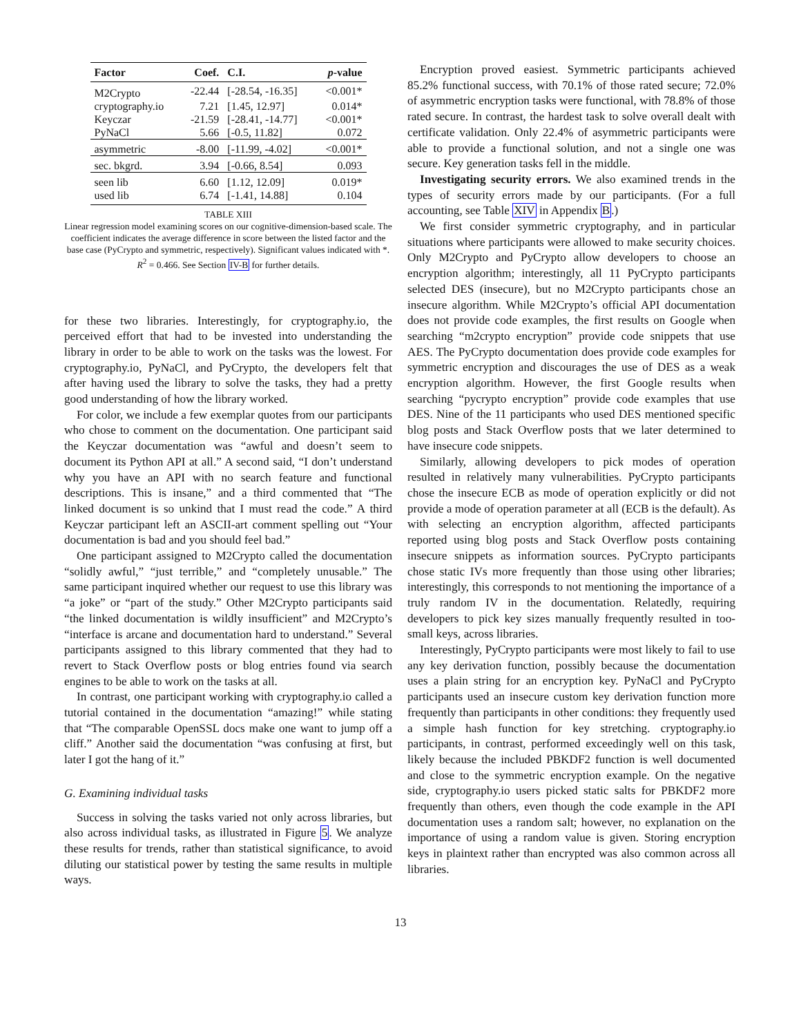| Factor | Coef. | C.I. | p -value |
| --- | --- | --- | --- |
| M2Crypto | -22.44 | [-28.54, -16.35] | <0.001* |
| cryptography.io | 7.21 | [1.45, 12.97] | 0.014* |
| Keyczar | -21.59 | [-28.41, -14.77] | <0.001* |
| PyNaCl | 5.66 | [-0.5, 11.82] | 0.072 |
| asymmetric | -8.00 | [-11.99, -4.02] | <0.001* |
| sec. bkgrd. | 3.94 | [-0.66, 8.54] | 0.093 |
| seen lib | 6.60 | [1.12, 12.09] | 0.019* |
| used lib | 6.74 | [-1.41, 14.88] | 0.104 |
TABLE XIII
Linear regression model examining scores on our cognitive-dimension-based scale. The coefficient indicates the average difference in score between the listed factor and the base case (PyCrypto and symmetric, respectively). Significant values indicated with *. R<sup>2</sup> = 0.466. See Section IV-B for further details.
for these two libraries. Interestingly, for cryptography.io, the perceived effort that had to be invested into understanding the library in order to be able to work on the tasks was the lowest. For cryptography.io, PyNaCl, and PyCrypto, the developers felt that after having used the library to solve the tasks, they had a pretty good understanding of how the library worked.
For color, we include a few exemplar quotes from our participants who chose to comment on the documentation. One participant said the Keyczar documentation was “awful and doesn’t seem to document its Python API at all.” A second said, “I don’t understand why you have an API with no search feature and functional descriptions. This is insane,” and a third commented that “The linked document is so unkind that I must read the code.” A third Keyczar participant left an ASCII-art comment spelling out “Your documentation is bad and you should feel bad.”
One participant assigned to M2Crypto called the documentation “solidly awful,” “just terrible,” and “completely unusable.” The same participant inquired whether our request to use this library was “a joke” or “part of the study.” Other M2Crypto participants said “the linked documentation is wildly insufficient” and M2Crypto’s “interface is arcane and documentation hard to understand.” Several participants assigned to this library commented that they had to revert to Stack Overflow posts or blog entries found via search engines to be able to work on the tasks at all.
In contrast, one participant working with cryptography.io called a tutorial contained in the documentation “amazing!” while stating that “The comparable OpenSSL docs make one want to jump off a cliff.” Another said the documentation “was confusing at first, but later I got the hang of it.”
G. Examining individual tasks
Success in solving the tasks varied not only across libraries, but also across individual tasks, as illustrated in Figure 5. We analyze these results for trends, rather than statistical significance, to avoid diluting our statistical power by testing the same results in multiple ways.
Encryption proved easiest. Symmetric participants achieved 85.2% functional success, with 70.1% of those rated secure; 72.0% of asymmetric encryption tasks were functional, with 78.8% of those rated secure. In contrast, the hardest task to solve overall dealt with certificate validation. Only 22.4% of asymmetric participants were able to provide a functional solution, and not a single one was secure. Key generation tasks fell in the middle.
Investigating security errors. We also examined trends in the types of security errors made by our participants. (For a full accounting, see Table XIV in Appendix B.)
We first consider symmetric cryptography, and in particular situations where participants were allowed to make security choices. Only M2Crypto and PyCrypto allow developers to choose an encryption algorithm; interestingly, all 11 PyCrypto participants selected DES (insecure), but no M2Crypto participants chose an insecure algorithm. While M2Crypto’s official API documentation does not provide code examples, the first results on Google when searching “m2crypto encryption” provide code snippets that use AES. The PyCrypto documentation does provide code examples for symmetric encryption and discourages the use of DES as a weak encryption algorithm. However, the first Google results when searching “pycrypto encryption” provide code examples that use DES. Nine of the 11 participants who used DES mentioned specific blog posts and Stack Overflow posts that we later determined to have insecure code snippets.
Similarly, allowing developers to pick modes of operation resulted in relatively many vulnerabilities. PyCrypto participants chose the insecure ECB as mode of operation explicitly or did not provide a mode of operation parameter at all (ECB is the default). As with selecting an encryption algorithm, affected participants reported using blog posts and Stack Overflow posts containing insecure snippets as information sources. PyCrypto participants chose static IVs more frequently than those using other libraries; interestingly, this corresponds to not mentioning the importance of a truly random IV in the documentation. Relatedly, requiring developers to pick key sizes manually frequently resulted in too-small keys, across libraries.
Interestingly, PyCrypto participants were most likely to fail to use any key derivation function, possibly because the documentation uses a plain string for an encryption key. PyNaCl and PyCrypto participants used an insecure custom key derivation function more frequently than participants in other conditions: they frequently used a simple hash function for key stretching. cryptography.io participants, in contrast, performed exceedingly well on this task, likely because the included PBKDF2 function is well documented and close to the symmetric encryption example. On the negative side, cryptography.io users picked static salts for PBKDF2 more frequently than others, even though the code example in the API documentation uses a random salt; however, no explanation on the importance of using a random value is given. Storing encryption keys in plaintext rather than encrypted was also common across all libraries.
13